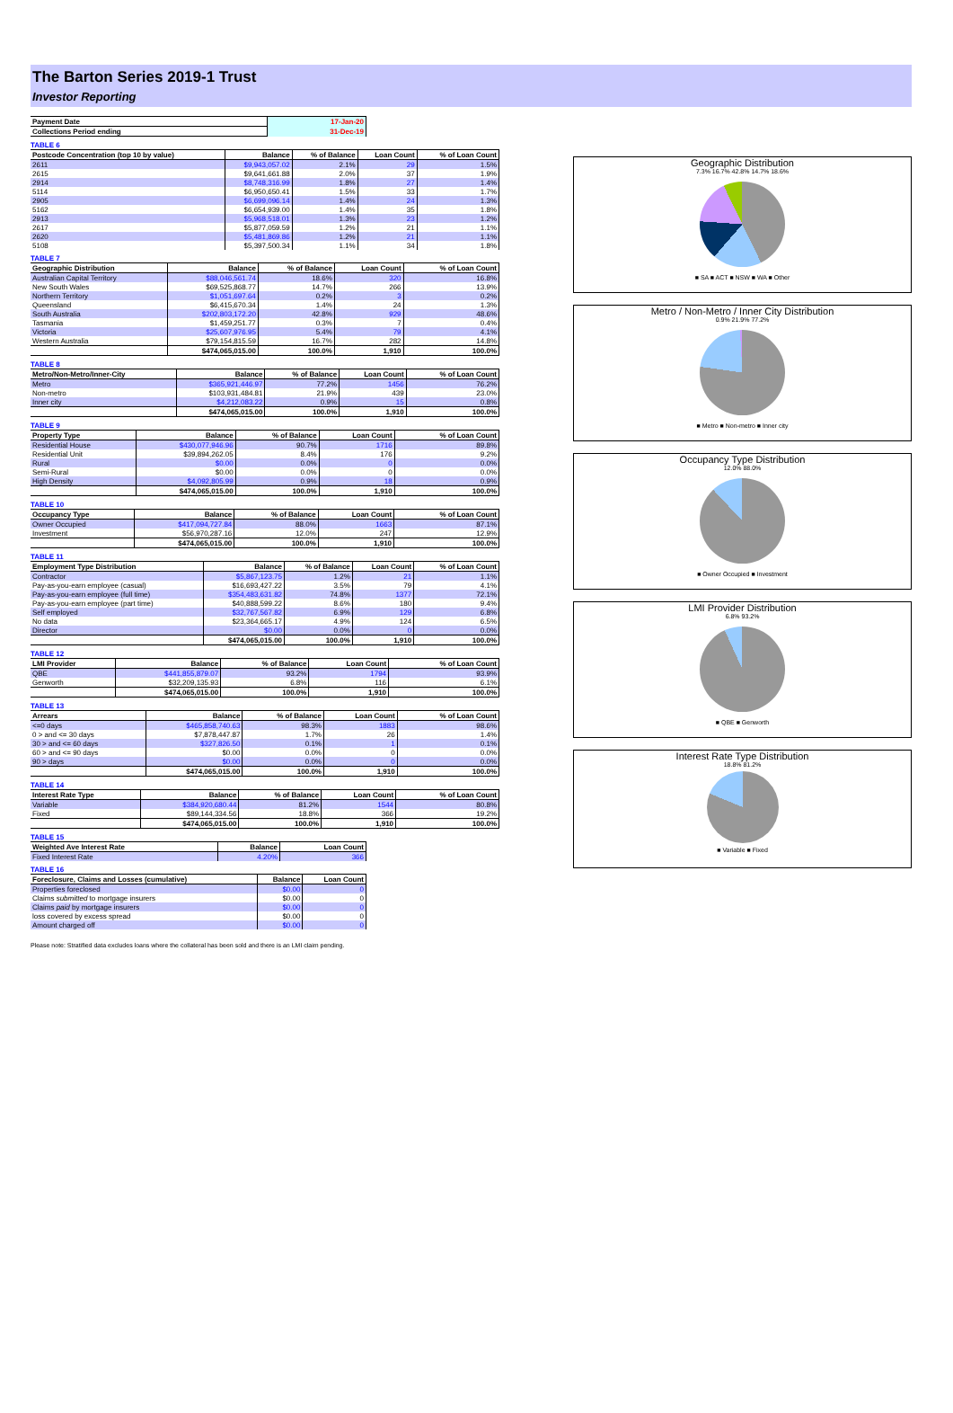The Barton Series 2019-1 Trust
Investor Reporting
| Payment Date | 17-Jan-20 |
| Collections Period ending | 31-Dec-19 |
TABLE 6
| Postcode Concentration (top 10 by value) | Balance | % of Balance | Loan Count | % of Loan Count |
| --- | --- | --- | --- | --- |
| 2611 | $9,943,057.02 | 2.1% | 29 | 1.5% |
| 2615 | $9,641,661.88 | 2.0% | 37 | 1.9% |
| 2914 | $8,748,316.99 | 1.8% | 27 | 1.4% |
| 5114 | $6,950,650.41 | 1.5% | 33 | 1.7% |
| 2905 | $6,699,096.14 | 1.4% | 24 | 1.3% |
| 5162 | $6,654,939.00 | 1.4% | 35 | 1.8% |
| 2913 | $5,968,518.01 | 1.3% | 23 | 1.2% |
| 2617 | $5,877,059.59 | 1.2% | 21 | 1.1% |
| 2620 | $5,481,869.86 | 1.2% | 21 | 1.1% |
| 5108 | $5,397,500.34 | 1.1% | 34 | 1.8% |
TABLE 7
| Geographic Distribution | Balance | % of Balance | Loan Count | % of Loan Count |
| --- | --- | --- | --- | --- |
| Australian Capital Territory | $88,046,561.74 | 18.6% | 320 | 16.8% |
| New South Wales | $69,525,868.77 | 14.7% | 266 | 13.9% |
| Northern Territory | $1,051,697.64 | 0.2% | 3 | 0.2% |
| Queensland | $6,415,670.34 | 1.4% | 24 | 1.3% |
| South Australia | $202,803,172.20 | 42.8% | 929 | 48.6% |
| Tasmania | $1,459,251.77 | 0.3% | 7 | 0.4% |
| Victoria | $25,607,976.95 | 5.4% | 79 | 4.1% |
| Western Australia | $79,154,815.59 | 16.7% | 282 | 14.8% |
| | $474,065,015.00 | 100.0% | 1,910 | 100.0% |
TABLE 8
| Metro/Non-Metro/Inner-City | Balance | % of Balance | Loan Count | % of Loan Count |
| --- | --- | --- | --- | --- |
| Metro | $365,921,446.97 | 77.2% | 1456 | 76.2% |
| Non-metro | $103,931,484.81 | 21.9% | 439 | 23.0% |
| Inner city | $4,212,083.22 | 0.9% | 15 | 0.8% |
| | $474,065,015.00 | 100.0% | 1,910 | 100.0% |
TABLE 9
| Property Type | Balance | % of Balance | Loan Count | % of Loan Count |
| --- | --- | --- | --- | --- |
| Residential House | $430,077,946.96 | 90.7% | 1716 | 89.8% |
| Residential Unit | $39,894,262.05 | 8.4% | 176 | 9.2% |
| Rural | $0.00 | 0.0% | 0 | 0.0% |
| Semi-Rural | $0.00 | 0.0% | 0 | 0.0% |
| High Density | $4,092,805.99 | 0.9% | 18 | 0.9% |
| | $474,065,015.00 | 100.0% | 1,910 | 100.0% |
TABLE 10
| Occupancy Type | Balance | % of Balance | Loan Count | % of Loan Count |
| --- | --- | --- | --- | --- |
| Owner Occupied | $417,094,727.84 | 88.0% | 1663 | 87.1% |
| Investment | $56,970,287.16 | 12.0% | 247 | 12.9% |
| | $474,065,015.00 | 100.0% | 1,910 | 100.0% |
TABLE 11
| Employment Type Distribution | Balance | % of Balance | Loan Count | % of Loan Count |
| --- | --- | --- | --- | --- |
| Contractor | $5,867,123.75 | 1.2% | 21 | 1.1% |
| Pay-as-you-earn employee (casual) | $16,693,427.22 | 3.5% | 79 | 4.1% |
| Pay-as-you-earn employee (full time) | $354,483,631.82 | 74.8% | 1377 | 72.1% |
| Pay-as-you-earn employee (part time) | $40,888,599.22 | 8.6% | 180 | 9.4% |
| Self employed | $32,767,567.82 | 6.9% | 129 | 6.8% |
| No data | $23,364,665.17 | 4.9% | 124 | 6.5% |
| Director | $0.00 | 0.0% | 0 | 0.0% |
| | $474,065,015.00 | 100.0% | 1,910 | 100.0% |
TABLE 12
| LMI Provider | Balance | % of Balance | Loan Count | % of Loan Count |
| --- | --- | --- | --- | --- |
| QBE | $441,855,879.07 | 93.2% | 1794 | 93.9% |
| Genworth | $32,209,135.93 | 6.8% | 116 | 6.1% |
| | $474,065,015.00 | 100.0% | 1,910 | 100.0% |
TABLE 13
| Arrears | Balance | % of Balance | Loan Count | % of Loan Count |
| --- | --- | --- | --- | --- |
| <=0 days | $465,858,740.63 | 98.3% | 1883 | 98.6% |
| 0 > and <= 30 days | $7,878,447.87 | 1.7% | 26 | 1.4% |
| 30 > and <= 60 days | $327,826.50 | 0.1% | 1 | 0.1% |
| 60 > and <= 90 days | $0.00 | 0.0% | 0 | 0.0% |
| 90 > days | $0.00 | 0.0% | 0 | 0.0% |
| | $474,065,015.00 | 100.0% | 1,910 | 100.0% |
TABLE 14
| Interest Rate Type | Balance | % of Balance | Loan Count | % of Loan Count |
| --- | --- | --- | --- | --- |
| Variable | $384,920,680.44 | 81.2% | 1544 | 80.8% |
| Fixed | $89,144,334.56 | 18.8% | 366 | 19.2% |
| | $474,065,015.00 | 100.0% | 1,910 | 100.0% |
TABLE 15
| Weighted Ave Interest Rate | Balance | Loan Count |
| --- | --- | --- |
| Fixed Interest Rate | 4.20% | 366 |
TABLE 16
| Foreclosure, Claims and Losses (cumulative) | Balance | Loan Count |
| --- | --- | --- |
| Properties foreclosed | $0.00 | 0 |
| Claims submitted to mortgage insurers | $0.00 | 0 |
| Claims paid by mortgage insurers | $0.00 | 0 |
| loss covered by excess spread | $0.00 | 0 |
| Amount charged off | $0.00 | 0 |
Please note: Stratified data excludes loans where the collateral has been sold and there is an LMI claim pending.
Geographic Distribution
7.3% 16.7% 42.8% 14.7% 18.6%
■ SA ■ ACT ■ NSW ■ WA ■ Other
Metro / Non-Metro / Inner City Distribution
0.9% 21.9% 77.2%
■ Metro ■ Non-metro ■ Inner city
Occupancy Type Distribution
12.0% 88.0%
■ Owner Occupied ■ Investment
LMI Provider Distribution
6.8% 93.2%
■ QBE ■ Genworth
Interest Rate Type Distribution
18.8% 81.2%
■ Variable ■ Fixed